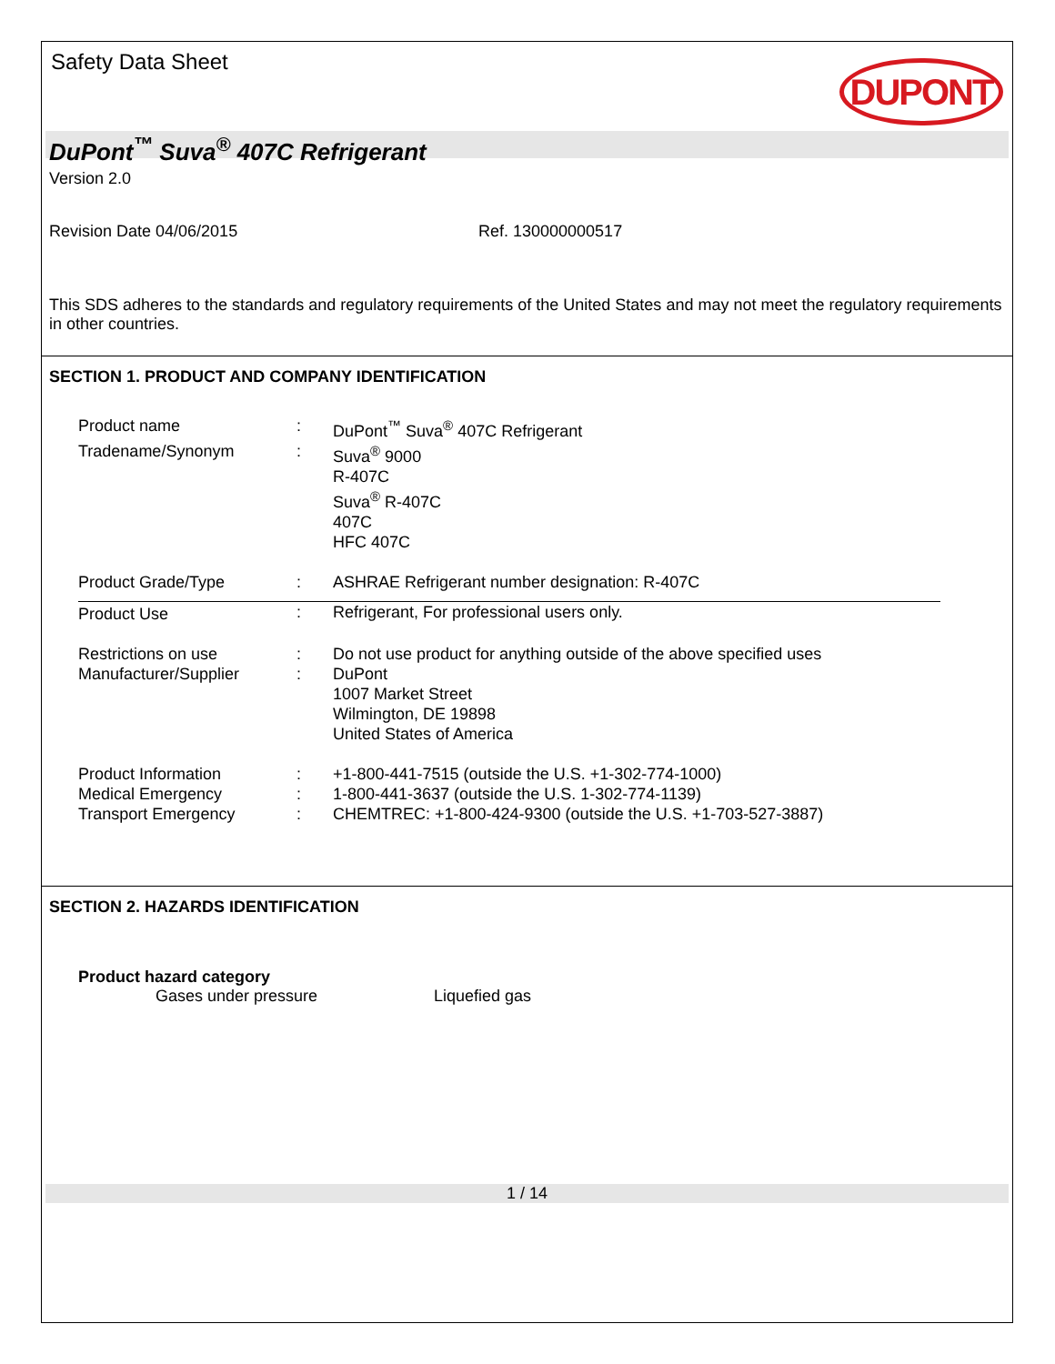Safety Data Sheet
DUPONT
DuPont<sup>™</sup> Suva<sup>®</sup> 407C Refrigerant
Version 2.0
Revision Date 04/06/2015 Ref. 130000000517
This SDS adheres to the standards and regulatory requirements of the United States and may not meet the regulatory requirements in other countries.
SECTION 1. PRODUCT AND COMPANY IDENTIFICATION
| Product name | : | DuPont<sup>™</sup> Suva<sup>®</sup> 407C Refrigerant |
| Tradename/Synonym | : | Suva<sup>®</sup> 9000 R-407C Suva<sup>®</sup> R-407C 407C HFC 407C |
| Product Grade/Type | : | ASHRAE Refrigerant number designation: R-407C |
| Product Use | : | Refrigerant, For professional users only. |
| Restrictions on use | : | Do not use product for anything outside of the above specified uses |
| Manufacturer/Supplier | : | DuPont 1007 Market Street Wilmington, DE 19898 United States of America |
| Product Information | : | +1-800-441-7515 (outside the U.S. +1-302-774-1000) |
| Medical Emergency | : | 1-800-441-3637 (outside the U.S. 1-302-774-1139) |
| Transport Emergency | : | CHEMTREC: +1-800-424-9300 (outside the U.S. +1-703-527-3887) |
SECTION 2. HAZARDS IDENTIFICATION
Product hazard category
Gases under pressure Liquefied gas
1 / 14